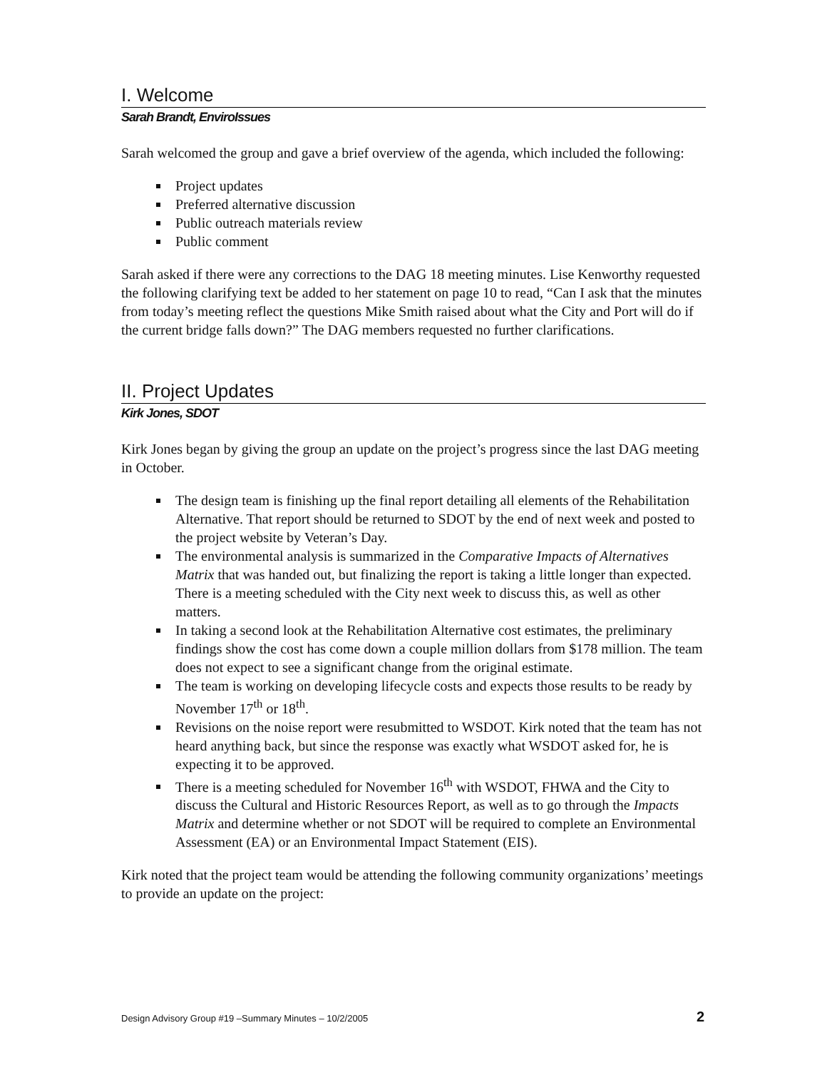I. Welcome
Sarah Brandt, EnviroIssues
Sarah welcomed the group and gave a brief overview of the agenda, which included the following:
Project updates
Preferred alternative discussion
Public outreach materials review
Public comment
Sarah asked if there were any corrections to the DAG 18 meeting minutes. Lise Kenworthy requested the following clarifying text be added to her statement on page 10 to read, “Can I ask that the minutes from today’s meeting reflect the questions Mike Smith raised about what the City and Port will do if the current bridge falls down?” The DAG members requested no further clarifications.
II. Project Updates
Kirk Jones, SDOT
Kirk Jones began by giving the group an update on the project’s progress since the last DAG meeting in October.
The design team is finishing up the final report detailing all elements of the Rehabilitation Alternative. That report should be returned to SDOT by the end of next week and posted to the project website by Veteran’s Day.
The environmental analysis is summarized in the Comparative Impacts of Alternatives Matrix that was handed out, but finalizing the report is taking a little longer than expected. There is a meeting scheduled with the City next week to discuss this, as well as other matters.
In taking a second look at the Rehabilitation Alternative cost estimates, the preliminary findings show the cost has come down a couple million dollars from $178 million. The team does not expect to see a significant change from the original estimate.
The team is working on developing lifecycle costs and expects those results to be ready by November 17<sup>th</sup> or 18<sup>th</sup>.
Revisions on the noise report were resubmitted to WSDOT. Kirk noted that the team has not heard anything back, but since the response was exactly what WSDOT asked for, he is expecting it to be approved.
There is a meeting scheduled for November 16<sup>th</sup> with WSDOT, FHWA and the City to discuss the Cultural and Historic Resources Report, as well as to go through the Impacts Matrix and determine whether or not SDOT will be required to complete an Environmental Assessment (EA) or an Environmental Impact Statement (EIS).
Kirk noted that the project team would be attending the following community organizations’ meetings to provide an update on the project:
Design Advisory Group #19 –Summary Minutes – 10/2/2005 2